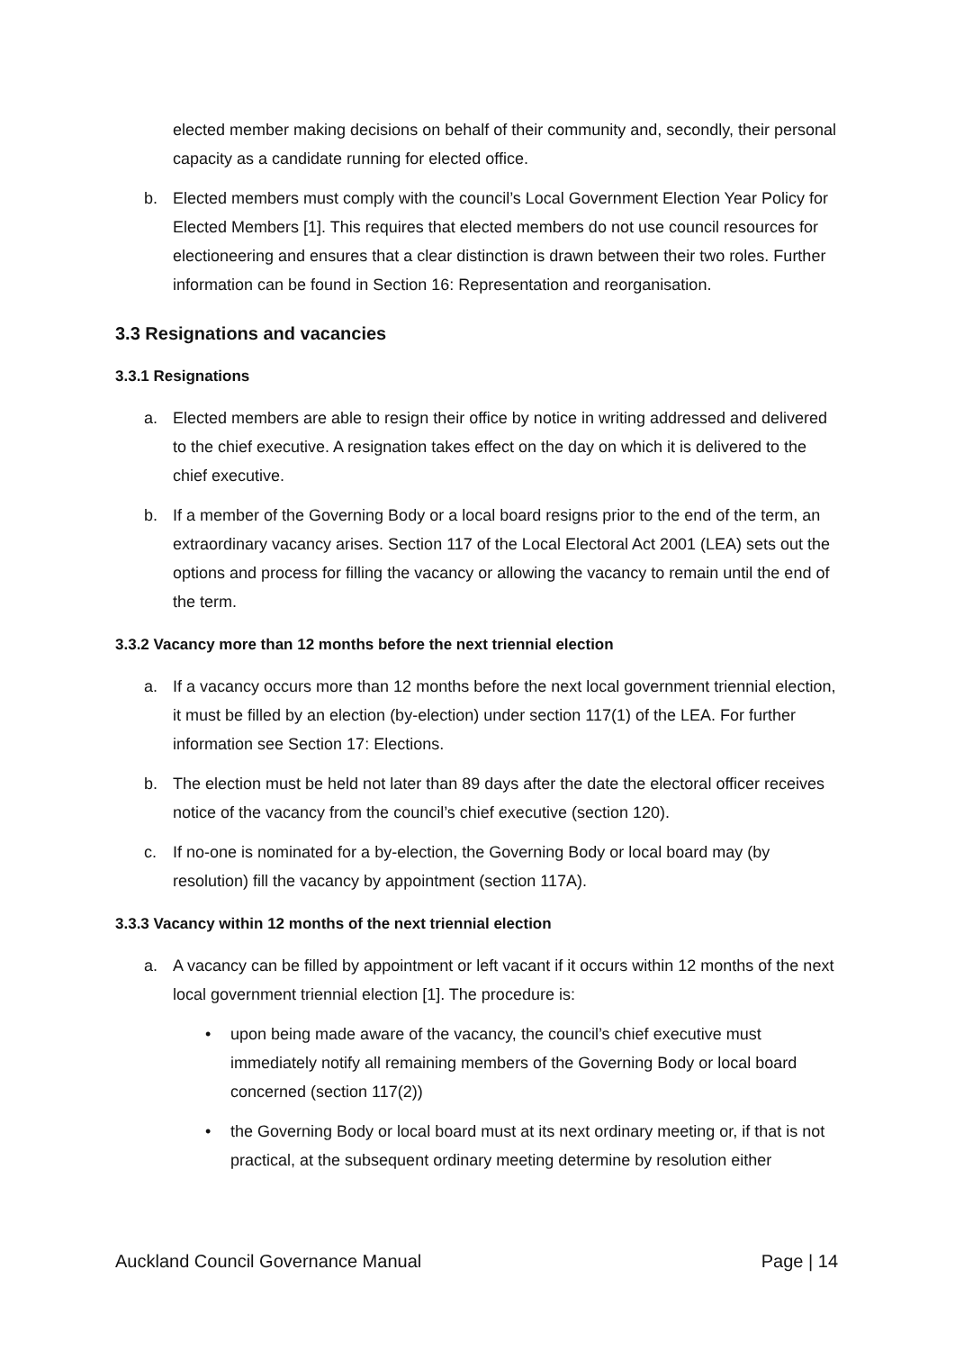elected member making decisions on behalf of their community and, secondly, their personal capacity as a candidate running for elected office.
b. Elected members must comply with the council’s Local Government Election Year Policy for Elected Members [1]. This requires that elected members do not use council resources for electioneering and ensures that a clear distinction is drawn between their two roles. Further information can be found in Section 16: Representation and reorganisation.
3.3 Resignations and vacancies
3.3.1 Resignations
a. Elected members are able to resign their office by notice in writing addressed and delivered to the chief executive. A resignation takes effect on the day on which it is delivered to the chief executive.
b. If a member of the Governing Body or a local board resigns prior to the end of the term, an extraordinary vacancy arises. Section 117 of the Local Electoral Act 2001 (LEA) sets out the options and process for filling the vacancy or allowing the vacancy to remain until the end of the term.
3.3.2 Vacancy more than 12 months before the next triennial election
a. If a vacancy occurs more than 12 months before the next local government triennial election, it must be filled by an election (by-election) under section 117(1) of the LEA. For further information see Section 17: Elections.
b. The election must be held not later than 89 days after the date the electoral officer receives notice of the vacancy from the council’s chief executive (section 120).
c. If no-one is nominated for a by-election, the Governing Body or local board may (by resolution) fill the vacancy by appointment (section 117A).
3.3.3 Vacancy within 12 months of the next triennial election
a. A vacancy can be filled by appointment or left vacant if it occurs within 12 months of the next local government triennial election [1]. The procedure is:
• upon being made aware of the vacancy, the council’s chief executive must immediately notify all remaining members of the Governing Body or local board concerned (section 117(2))
• the Governing Body or local board must at its next ordinary meeting or, if that is not practical, at the subsequent ordinary meeting determine by resolution either
Auckland Council Governance Manual Page | 14